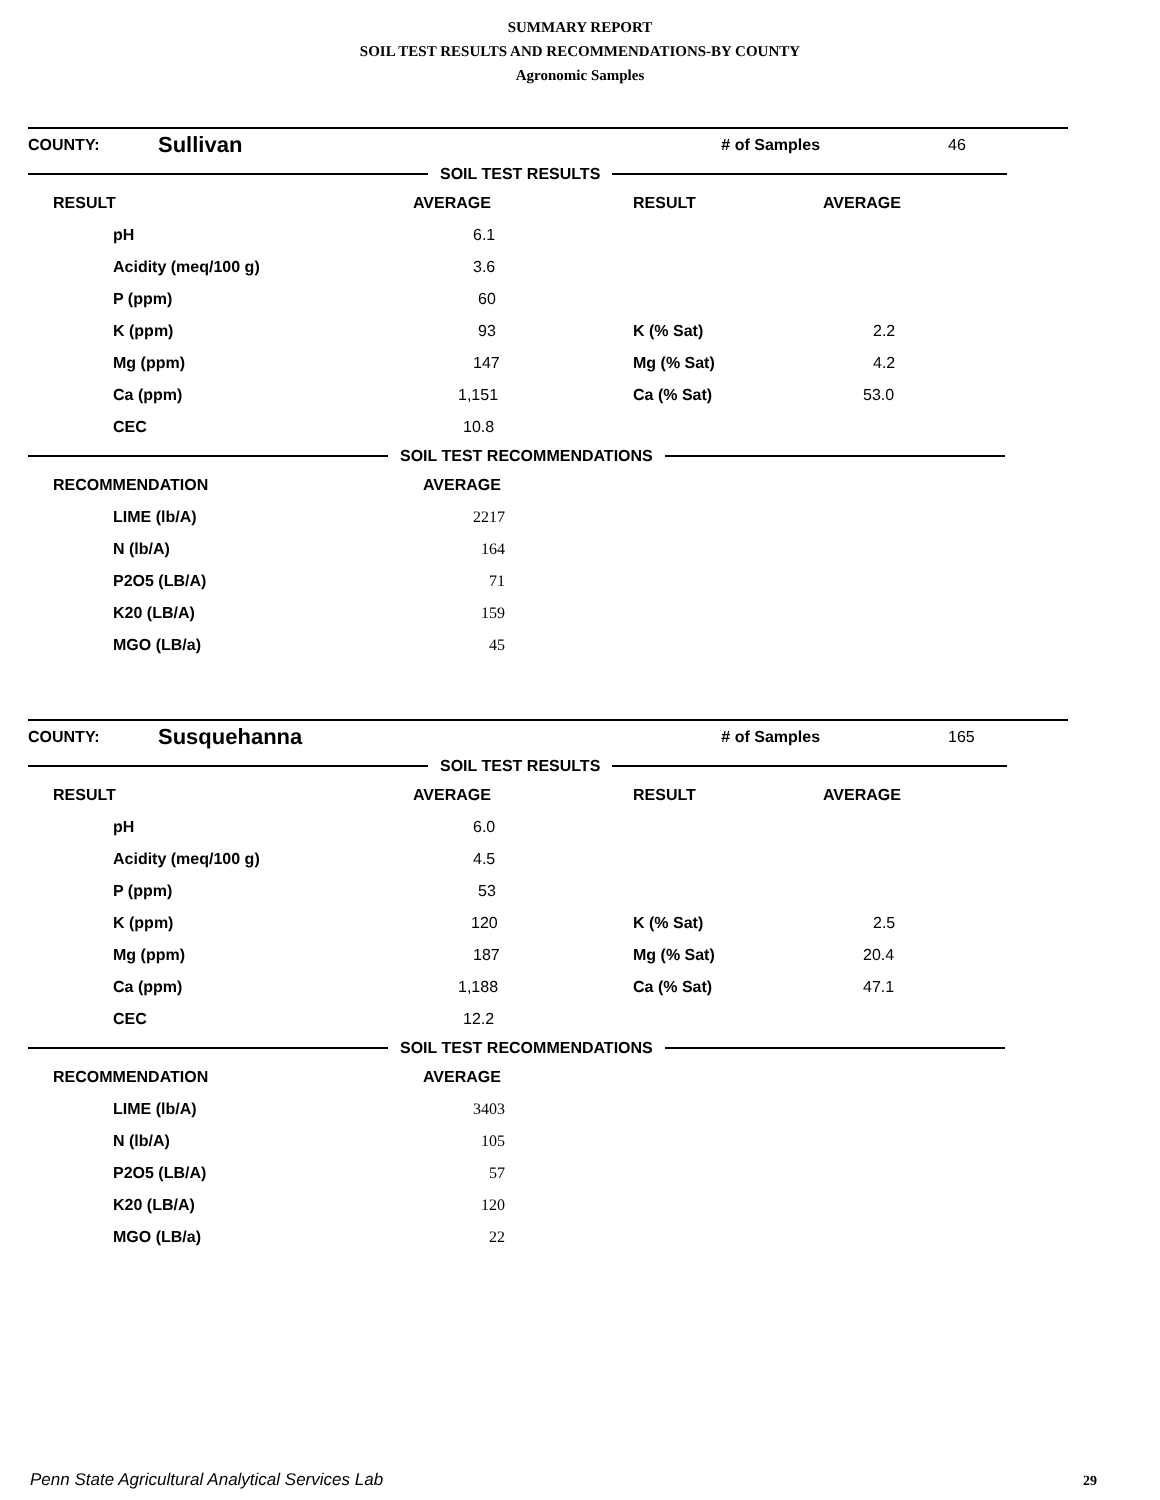SUMMARY REPORT
SOIL TEST RESULTS AND RECOMMENDATIONS-BY COUNTY
Agronomic Samples
| COUNTY: | Sullivan | # of Samples | 46 |
SOIL TEST RESULTS
| RESULT | AVERAGE | RESULT | AVERAGE |
| pH | 6.1 | | |
| Acidity (meq/100 g) | 3.6 | | |
| P (ppm) | 60 | | |
| K (ppm) | 93 | K (% Sat) | 2.2 |
| Mg (ppm) | 147 | Mg (% Sat) | 4.2 |
| Ca (ppm) | 1,151 | Ca (% Sat) | 53.0 |
| CEC | 10.8 | | |
SOIL TEST RECOMMENDATIONS
| RECOMMENDATION | AVERAGE |
| LIME (lb/A) | 2217 |
| N (lb/A) | 164 |
| P2O5 (LB/A) | 71 |
| K20 (LB/A) | 159 |
| MGO (LB/a) | 45 |
| COUNTY: | Susquehanna | # of Samples | 165 |
SOIL TEST RESULTS
| RESULT | AVERAGE | RESULT | AVERAGE |
| pH | 6.0 | | |
| Acidity (meq/100 g) | 4.5 | | |
| P (ppm) | 53 | | |
| K (ppm) | 120 | K (% Sat) | 2.5 |
| Mg (ppm) | 187 | Mg (% Sat) | 20.4 |
| Ca (ppm) | 1,188 | Ca (% Sat) | 47.1 |
| CEC | 12.2 | | |
SOIL TEST RECOMMENDATIONS
| RECOMMENDATION | AVERAGE |
| LIME (lb/A) | 3403 |
| N (lb/A) | 105 |
| P2O5 (LB/A) | 57 |
| K20 (LB/A) | 120 |
| MGO (LB/a) | 22 |
Penn State Agricultural Analytical Services Lab
29